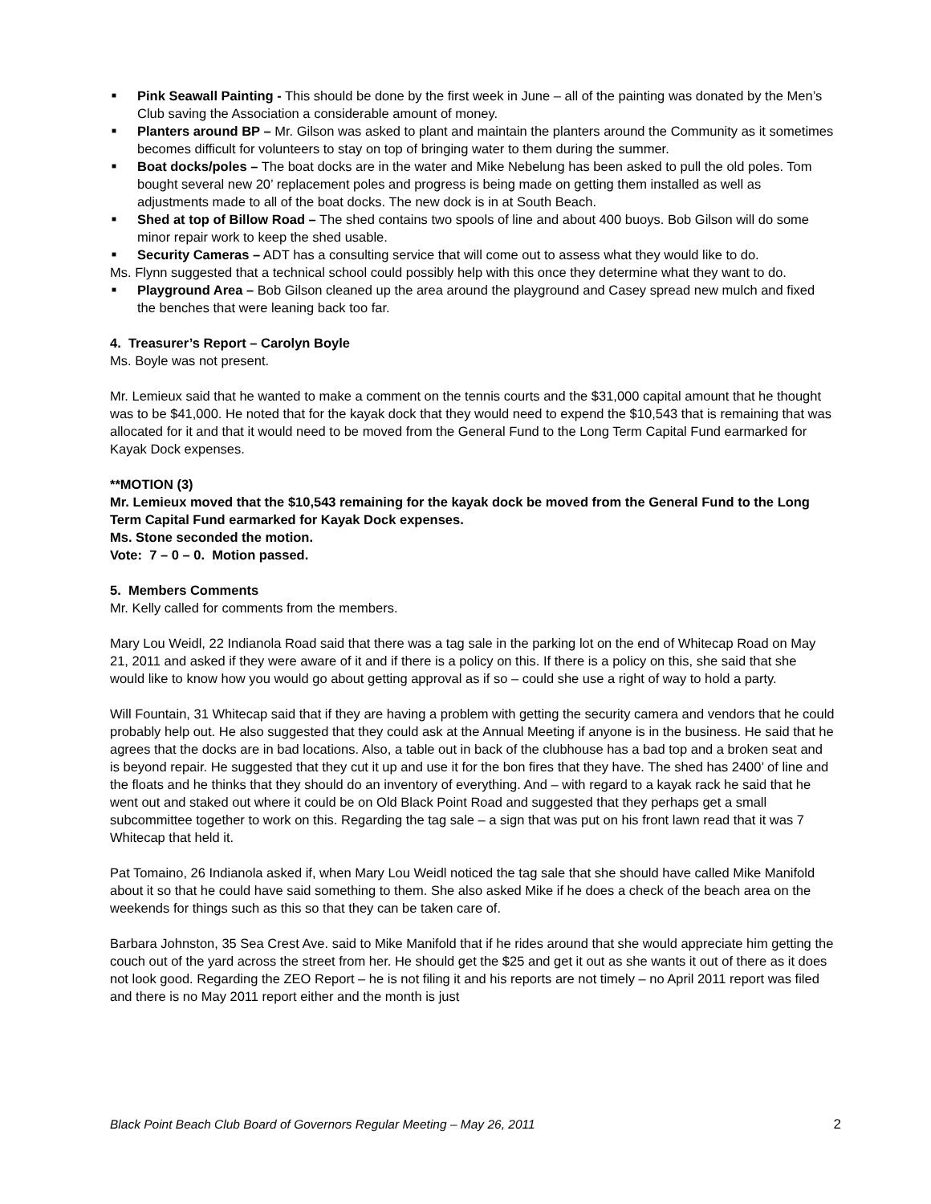■ Pink Seawall Painting - This should be done by the first week in June – all of the painting was donated by the Men’s Club saving the Association a considerable amount of money.
■ Planters around BP – Mr. Gilson was asked to plant and maintain the planters around the Community as it sometimes becomes difficult for volunteers to stay on top of bringing water to them during the summer.
■ Boat docks/poles – The boat docks are in the water and Mike Nebelung has been asked to pull the old poles. Tom bought several new 20’ replacement poles and progress is being made on getting them installed as well as adjustments made to all of the boat docks. The new dock is in at South Beach.
■ Shed at top of Billow Road – The shed contains two spools of line and about 400 buoys. Bob Gilson will do some minor repair work to keep the shed usable.
■ Security Cameras – ADT has a consulting service that will come out to assess what they would like to do.
Ms. Flynn suggested that a technical school could possibly help with this once they determine what they want to do.
■ Playground Area – Bob Gilson cleaned up the area around the playground and Casey spread new mulch and fixed the benches that were leaning back too far.
4. Treasurer’s Report – Carolyn Boyle
Ms. Boyle was not present.
Mr. Lemieux said that he wanted to make a comment on the tennis courts and the $31,000 capital amount that he thought was to be $41,000. He noted that for the kayak dock that they would need to expend the $10,543 that is remaining that was allocated for it and that it would need to be moved from the General Fund to the Long Term Capital Fund earmarked for Kayak Dock expenses.
**MOTION (3)
Mr. Lemieux moved that the $10,543 remaining for the kayak dock be moved from the General Fund to the Long Term Capital Fund earmarked for Kayak Dock expenses.
Ms. Stone seconded the motion.
Vote: 7 – 0 – 0. Motion passed.
5. Members Comments
Mr. Kelly called for comments from the members.
Mary Lou Weidl, 22 Indianola Road said that there was a tag sale in the parking lot on the end of Whitecap Road on May 21, 2011 and asked if they were aware of it and if there is a policy on this. If there is a policy on this, she said that she would like to know how you would go about getting approval as if so – could she use a right of way to hold a party.
Will Fountain, 31 Whitecap said that if they are having a problem with getting the security camera and vendors that he could probably help out. He also suggested that they could ask at the Annual Meeting if anyone is in the business. He said that he agrees that the docks are in bad locations. Also, a table out in back of the clubhouse has a bad top and a broken seat and is beyond repair. He suggested that they cut it up and use it for the bon fires that they have. The shed has 2400’ of line and the floats and he thinks that they should do an inventory of everything. And – with regard to a kayak rack he said that he went out and staked out where it could be on Old Black Point Road and suggested that they perhaps get a small subcommittee together to work on this. Regarding the tag sale – a sign that was put on his front lawn read that it was 7 Whitecap that held it.
Pat Tomaino, 26 Indianola asked if, when Mary Lou Weidl noticed the tag sale that she should have called Mike Manifold about it so that he could have said something to them. She also asked Mike if he does a check of the beach area on the weekends for things such as this so that they can be taken care of.
Barbara Johnston, 35 Sea Crest Ave. said to Mike Manifold that if he rides around that she would appreciate him getting the couch out of the yard across the street from her. He should get the $25 and get it out as she wants it out of there as it does not look good. Regarding the ZEO Report – he is not filing it and his reports are not timely – no April 2011 report was filed and there is no May 2011 report either and the month is just
Black Point Beach Club Board of Governors Regular Meeting – May 26, 2011 2